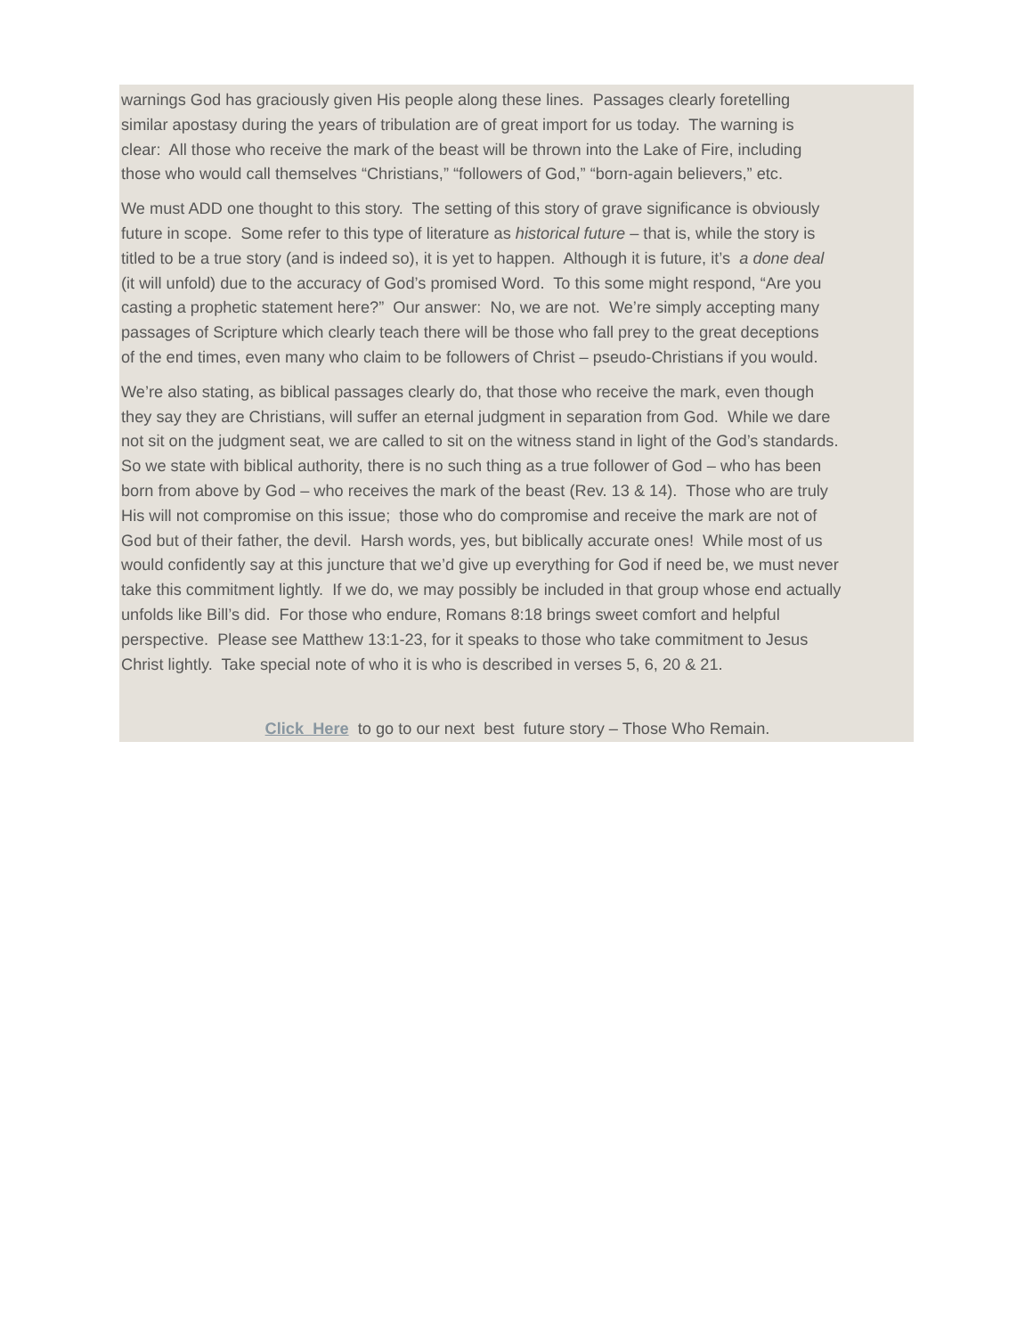warnings God has graciously given His people along these lines. Passages clearly foretelling
similar apostasy during the years of tribulation are of great import for us today. The warning is
clear: All those who receive the mark of the beast will be thrown into the Lake of Fire, including
those who would call themselves “Christians,” “followers of God,” “born-again believers,” etc.
We must ADD one thought to this story. The setting of this story of grave significance is obviously
future in scope. Some refer to this type of literature as historical future – that is, while the story is
titled to be a true story (and is indeed so), it is yet to happen. Although it is future, it’s a done deal
(it will unfold) due to the accuracy of God’s promised Word. To this some might respond, “Are you
casting a prophetic statement here?” Our answer: No, we are not. We’re simply accepting many
passages of Scripture which clearly teach there will be those who fall prey to the great deceptions
of the end times, even many who claim to be followers of Christ – pseudo-Christians if you would.
We’re also stating, as biblical passages clearly do, that those who receive the mark, even though
they say they are Christians, will suffer an eternal judgment in separation from God. While we dare
not sit on the judgment seat, we are called to sit on the witness stand in light of the God’s standards.
So we state with biblical authority, there is no such thing as a true follower of God – who has been
born from above by God – who receives the mark of the beast (Rev. 13 & 14). Those who are truly
His will not compromise on this issue; those who do compromise and receive the mark are not of
God but of their father, the devil. Harsh words, yes, but biblically accurate ones! While most of us
would confidently say at this juncture that we’d give up everything for God if need be, we must never
take this commitment lightly. If we do, we may possibly be included in that group whose end actually
unfolds like Bill’s did. For those who endure, Romans 8:18 brings sweet comfort and helpful
perspective. Please see Matthew 13:1-23, for it speaks to those who take commitment to Jesus
Christ lightly. Take special note of who it is who is described in verses 5, 6, 20 & 21.
Click Here to go to our next best future story – Those Who Remain.